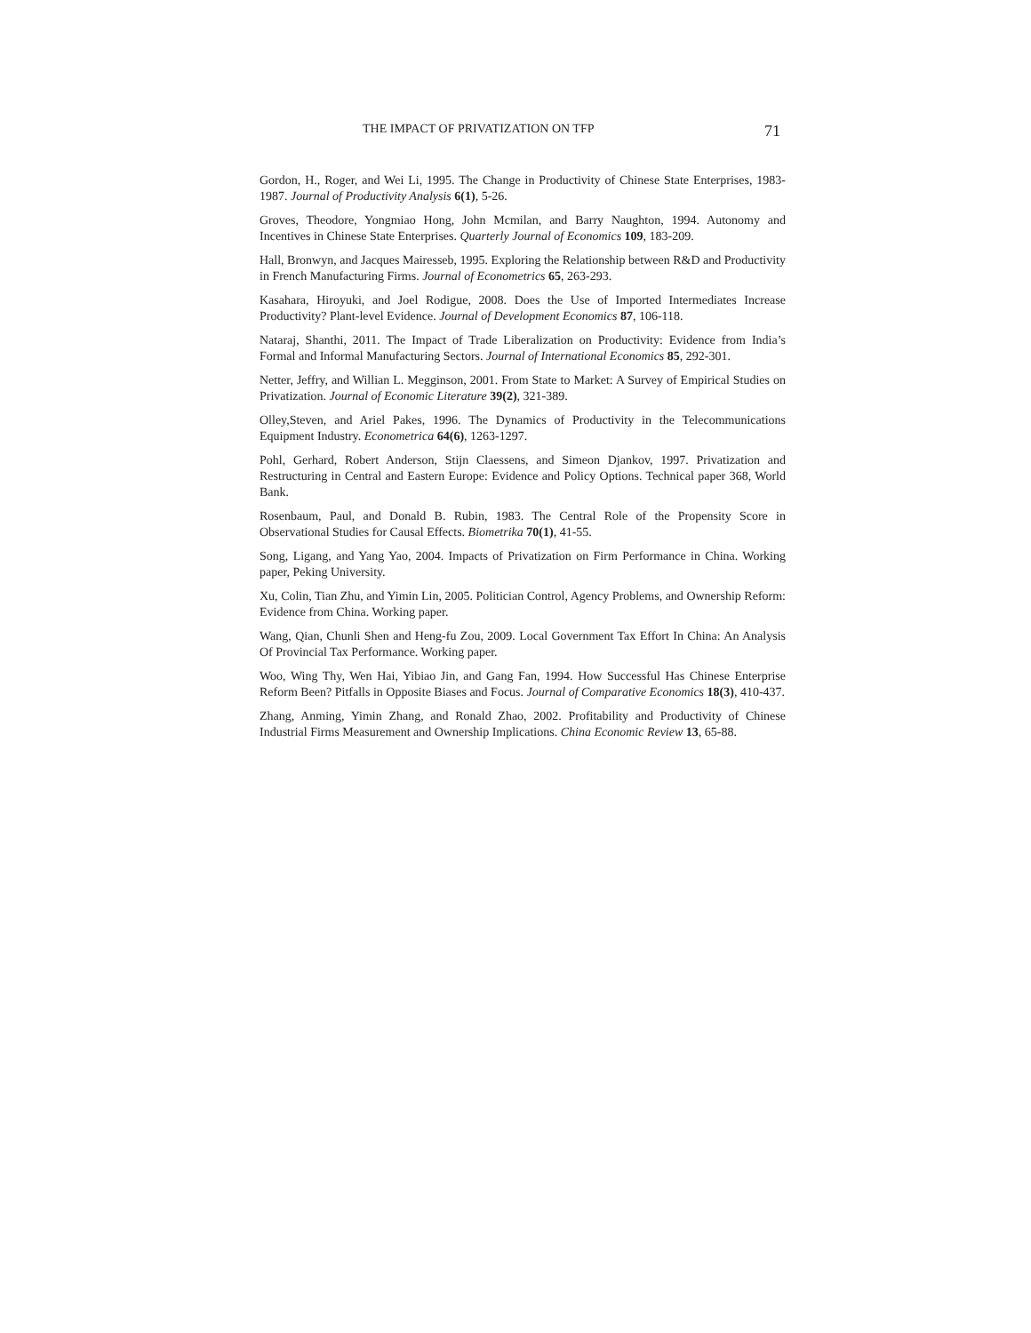THE IMPACT OF PRIVATIZATION ON TFP 71
Gordon, H., Roger, and Wei Li, 1995. The Change in Productivity of Chinese State Enterprises, 1983-1987. Journal of Productivity Analysis 6(1), 5-26.
Groves, Theodore, Yongmiao Hong, John Mcmilan, and Barry Naughton, 1994. Autonomy and Incentives in Chinese State Enterprises. Quarterly Journal of Economics 109, 183-209.
Hall, Bronwyn, and Jacques Mairesseb, 1995. Exploring the Relationship between R&D and Productivity in French Manufacturing Firms. Journal of Econometrics 65, 263-293.
Kasahara, Hiroyuki, and Joel Rodigue, 2008. Does the Use of Imported Intermediates Increase Productivity? Plant-level Evidence. Journal of Development Economics 87, 106-118.
Nataraj, Shanthi, 2011. The Impact of Trade Liberalization on Productivity: Evidence from India’s Formal and Informal Manufacturing Sectors. Journal of International Economics 85, 292-301.
Netter, Jeffry, and Willian L. Megginson, 2001. From State to Market: A Survey of Empirical Studies on Privatization. Journal of Economic Literature 39(2), 321-389.
Olley,Steven, and Ariel Pakes, 1996. The Dynamics of Productivity in the Telecommunications Equipment Industry. Econometrica 64(6), 1263-1297.
Pohl, Gerhard, Robert Anderson, Stijn Claessens, and Simeon Djankov, 1997. Privatization and Restructuring in Central and Eastern Europe: Evidence and Policy Options. Technical paper 368, World Bank.
Rosenbaum, Paul, and Donald B. Rubin, 1983. The Central Role of the Propensity Score in Observational Studies for Causal Effects. Biometrika 70(1), 41-55.
Song, Ligang, and Yang Yao, 2004. Impacts of Privatization on Firm Performance in China. Working paper, Peking University.
Xu, Colin, Tian Zhu, and Yimin Lin, 2005. Politician Control, Agency Problems, and Ownership Reform: Evidence from China. Working paper.
Wang, Qian, Chunli Shen and Heng-fu Zou, 2009. Local Government Tax Effort In China: An Analysis Of Provincial Tax Performance. Working paper.
Woo, Wing Thy, Wen Hai, Yibiao Jin, and Gang Fan, 1994. How Successful Has Chinese Enterprise Reform Been? Pitfalls in Opposite Biases and Focus. Journal of Comparative Economics 18(3), 410-437.
Zhang, Anming, Yimin Zhang, and Ronald Zhao, 2002. Profitability and Productivity of Chinese Industrial Firms Measurement and Ownership Implications. China Economic Review 13, 65-88.